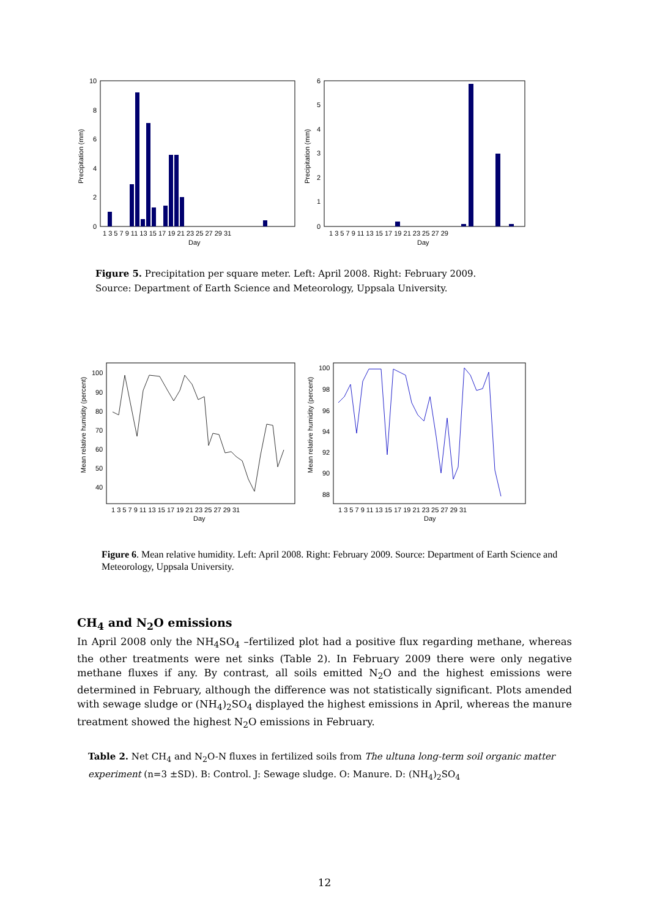10
8
6
4
2
0
Precipitation (mm)
1 3 5 7 9 11 13 15 17 19 21 23 25 27 29 31
Day
6
5
4
3
2
1
0
Precipitation (mm)
1 3 5 7 9 11 13 15 17 19 21 23 25 27 29
Day
Figure 5. Precipitation per square meter. Left: April 2008. Right: February 2009.
Source: Department of Earth Science and Meteorology, Uppsala University.
100
90
80
70
60
50
40
Mean relative humidity (percent)
1 3 5 7 9 11 13 15 17 19 21 23 25 27 29 31
Day
100
98
96
94
92
90
88
Mean relative humidity (percent)
1 3 5 7 9 11 13 15 17 19 21 23 25 27 29 31
Day
Figure 6. Mean relative humidity. Left: April 2008. Right: February 2009. Source: Department of Earth Science and Meteorology, Uppsala University.
CH<sub>4</sub> and N<sub>2</sub>O emissions
In April 2008 only the NH<sub>4</sub>SO<sub>4</sub> –fertilized plot had a positive flux regarding methane, whereas the other treatments were net sinks (Table 2). In February 2009 there were only negative methane fluxes if any. By contrast, all soils emitted N<sub>2</sub>O and the highest emissions were determined in February, although the difference was not statistically significant. Plots amended with sewage sludge or (NH<sub>4</sub>)<sub>2</sub>SO<sub>4</sub> displayed the highest emissions in April, whereas the manure treatment showed the highest N<sub>2</sub>O emissions in February.
Table 2. Net CH<sub>4</sub> and N<sub>2</sub>O-N fluxes in fertilized soils from The ultuna long-term soil organic matter experiment (n=3 ±SD). B: Control. J: Sewage sludge. O: Manure. D: (NH<sub>4</sub>)<sub>2</sub>SO<sub>4</sub>
12